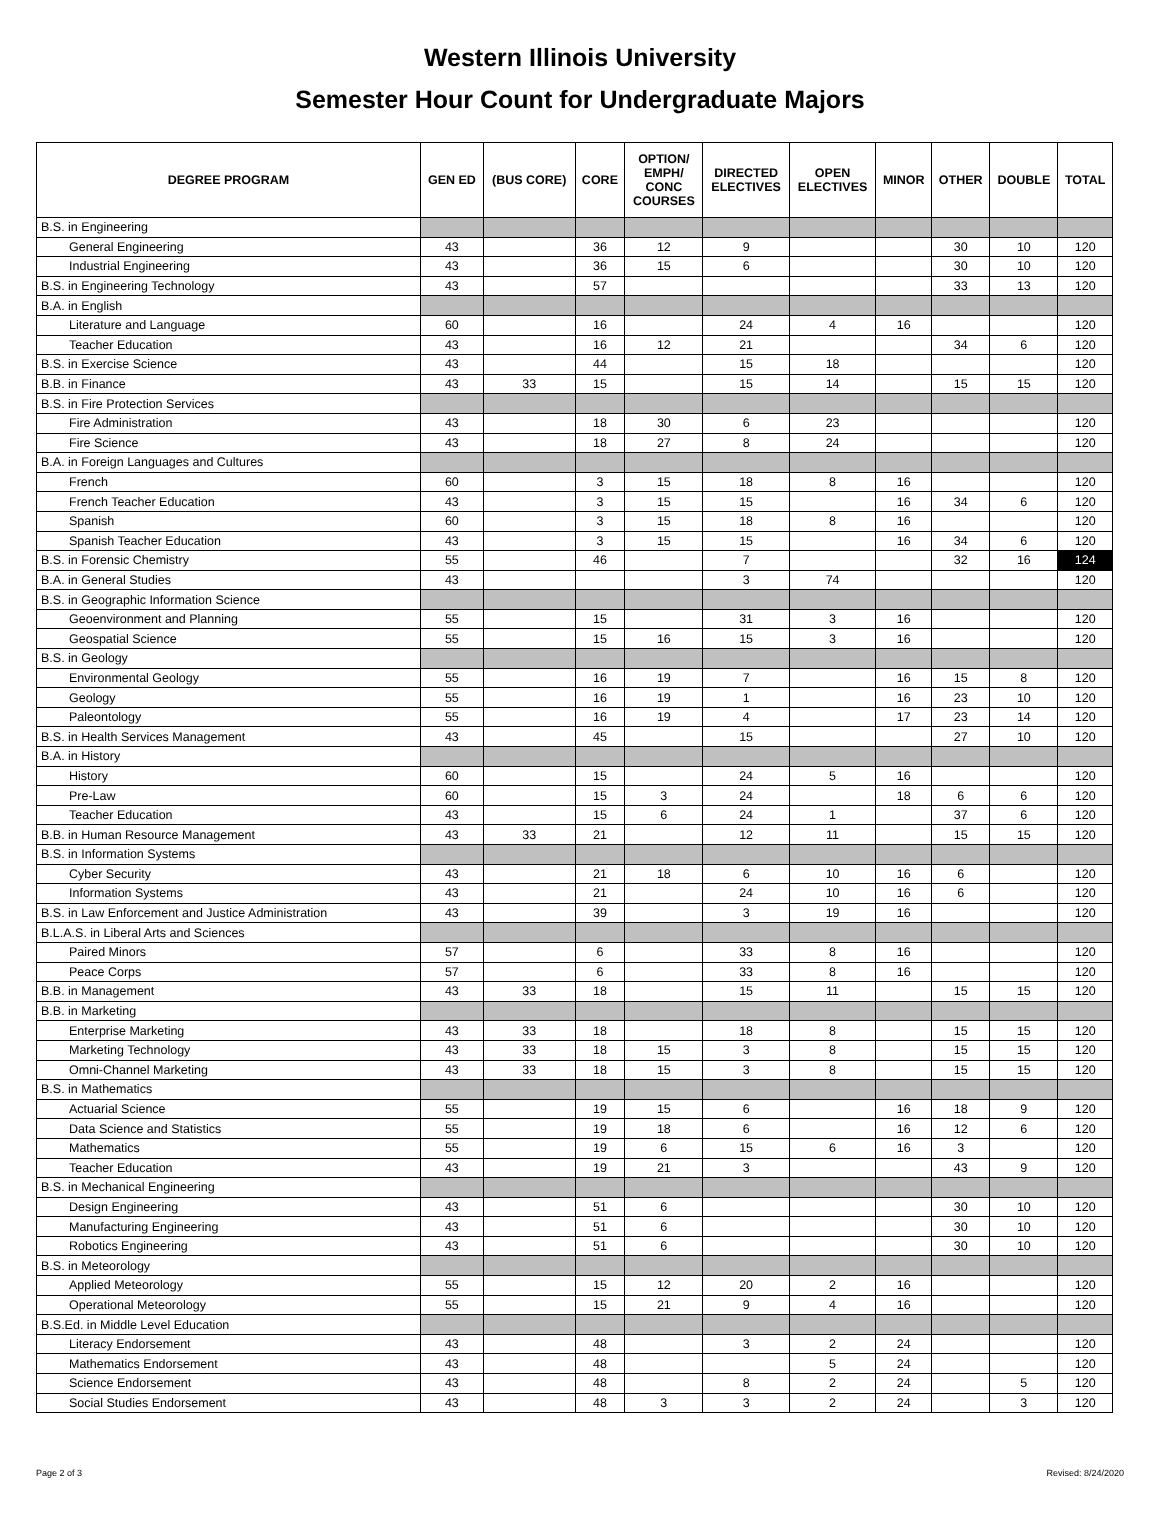Western Illinois University
Semester Hour Count for Undergraduate Majors
| DEGREE PROGRAM | GEN ED | (BUS CORE) | CORE | OPTION/ EMPH/ CONC COURSES | DIRECTED ELECTIVES | OPEN ELECTIVES | MINOR | OTHER | DOUBLE | TOTAL |
| --- | --- | --- | --- | --- | --- | --- | --- | --- | --- | --- |
| B.S. in Engineering | | | | | | | | | | |
| General Engineering | 43 | | 36 | 12 | 9 | | | 30 | 10 | 120 |
| Industrial Engineering | 43 | | 36 | 15 | 6 | | | 30 | 10 | 120 |
| B.S. in Engineering Technology | 43 | | 57 | | | | | 33 | 13 | 120 |
| B.A. in English | | | | | | | | | | |
| Literature and Language | 60 | | 16 | | 24 | 4 | 16 | | | 120 |
| Teacher Education | 43 | | 16 | 12 | 21 | | | 34 | 6 | 120 |
| B.S. in Exercise Science | 43 | | 44 | | 15 | 18 | | | | 120 |
| B.B. in Finance | 43 | 33 | 15 | | 15 | 14 | | 15 | 15 | 120 |
| B.S. in Fire Protection Services | | | | | | | | | | |
| Fire Administration | 43 | | 18 | 30 | 6 | 23 | | | | 120 |
| Fire Science | 43 | | 18 | 27 | 8 | 24 | | | | 120 |
| B.A. in Foreign Languages and Cultures | | | | | | | | | | |
| French | 60 | | 3 | 15 | 18 | 8 | 16 | | | 120 |
| French Teacher Education | 43 | | 3 | 15 | 15 | | 16 | 34 | 6 | 120 |
| Spanish | 60 | | 3 | 15 | 18 | 8 | 16 | | | 120 |
| Spanish Teacher Education | 43 | | 3 | 15 | 15 | | 16 | 34 | 6 | 120 |
| B.S. in Forensic Chemistry | 55 | | 46 | | 7 | | | 32 | 16 | 124 |
| B.A. in General Studies | 43 | | | | 3 | 74 | | | | 120 |
| B.S. in Geographic Information Science | | | | | | | | | | |
| Geoenvironment and Planning | 55 | | 15 | | 31 | 3 | 16 | | | 120 |
| Geospatial Science | 55 | | 15 | 16 | 15 | 3 | 16 | | | 120 |
| B.S. in Geology | | | | | | | | | | |
| Environmental Geology | 55 | | 16 | 19 | 7 | | 16 | 15 | 8 | 120 |
| Geology | 55 | | 16 | 19 | 1 | | 16 | 23 | 10 | 120 |
| Paleontology | 55 | | 16 | 19 | 4 | | 17 | 23 | 14 | 120 |
| B.S. in Health Services Management | 43 | | 45 | | 15 | | | 27 | 10 | 120 |
| B.A. in History | | | | | | | | | | |
| History | 60 | | 15 | | 24 | 5 | 16 | | | 120 |
| Pre-Law | 60 | | 15 | 3 | 24 | | 18 | 6 | 6 | 120 |
| Teacher Education | 43 | | 15 | 6 | 24 | 1 | | 37 | 6 | 120 |
| B.B. in Human Resource Management | 43 | 33 | 21 | | 12 | 11 | | 15 | 15 | 120 |
| B.S. in Information Systems | | | | | | | | | | |
| Cyber Security | 43 | | 21 | 18 | 6 | 10 | 16 | 6 | | 120 |
| Information Systems | 43 | | 21 | | 24 | 10 | 16 | 6 | | 120 |
| B.S. in Law Enforcement and Justice Administration | 43 | | 39 | | 3 | 19 | 16 | | | 120 |
| B.L.A.S. in Liberal Arts and Sciences | | | | | | | | | | |
| Paired Minors | 57 | | 6 | | 33 | 8 | 16 | | | 120 |
| Peace Corps | 57 | | 6 | | 33 | 8 | 16 | | | 120 |
| B.B. in Management | 43 | 33 | 18 | | 15 | 11 | | 15 | 15 | 120 |
| B.B. in Marketing | | | | | | | | | | |
| Enterprise Marketing | 43 | 33 | 18 | | 18 | 8 | | 15 | 15 | 120 |
| Marketing Technology | 43 | 33 | 18 | 15 | 3 | 8 | | 15 | 15 | 120 |
| Omni-Channel Marketing | 43 | 33 | 18 | 15 | 3 | 8 | | 15 | 15 | 120 |
| B.S. in Mathematics | | | | | | | | | | |
| Actuarial Science | 55 | | 19 | 15 | 6 | | 16 | 18 | 9 | 120 |
| Data Science and Statistics | 55 | | 19 | 18 | 6 | | 16 | 12 | 6 | 120 |
| Mathematics | 55 | | 19 | 6 | 15 | 6 | 16 | 3 | | 120 |
| Teacher Education | 43 | | 19 | 21 | 3 | | | 43 | 9 | 120 |
| B.S. in Mechanical Engineering | | | | | | | | | | |
| Design Engineering | 43 | | 51 | 6 | | | | 30 | 10 | 120 |
| Manufacturing Engineering | 43 | | 51 | 6 | | | | 30 | 10 | 120 |
| Robotics Engineering | 43 | | 51 | 6 | | | | 30 | 10 | 120 |
| B.S. in Meteorology | | | | | | | | | | |
| Applied Meteorology | 55 | | 15 | 12 | 20 | 2 | 16 | | | 120 |
| Operational Meteorology | 55 | | 15 | 21 | 9 | 4 | 16 | | | 120 |
| B.S.Ed. in Middle Level Education | | | | | | | | | | |
| Literacy Endorsement | 43 | | 48 | | 3 | 2 | 24 | | | 120 |
| Mathematics Endorsement | 43 | | 48 | | | 5 | 24 | | | 120 |
| Science Endorsement | 43 | | 48 | | 8 | 2 | 24 | | 5 | 120 |
| Social Studies Endorsement | 43 | | 48 | 3 | 3 | 2 | 24 | | 3 | 120 |
Page 2 of 3 Revised: 8/24/2020